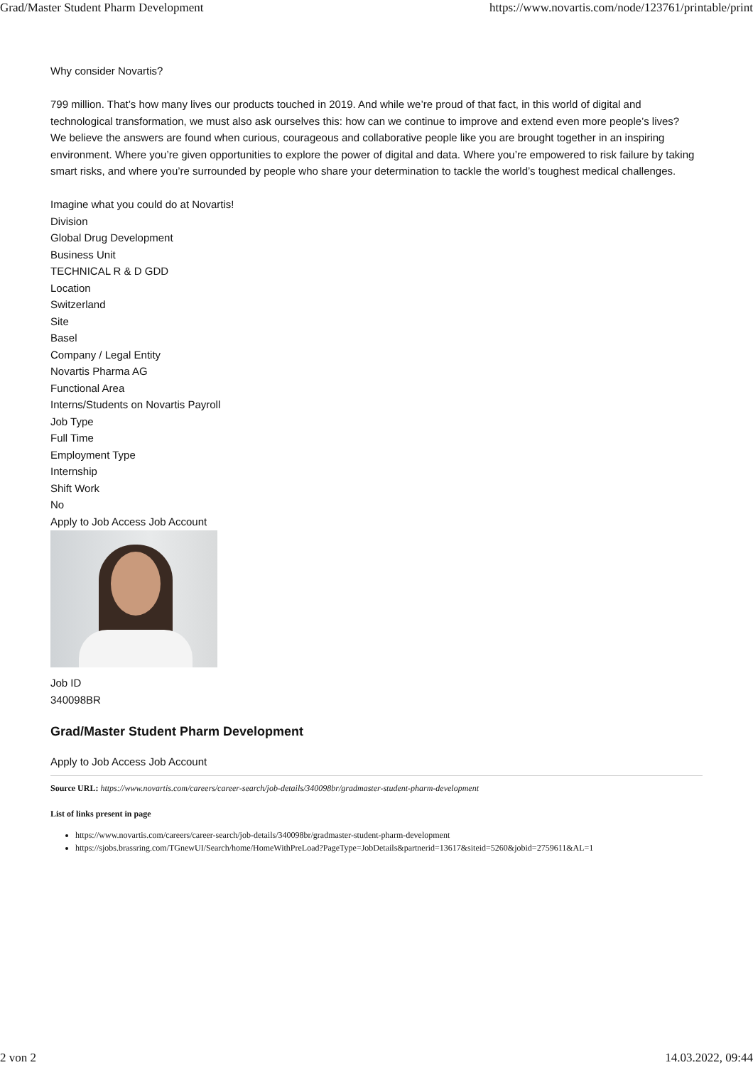Grad/Master Student Pharm Development https://www.novartis.com/node/123761/printable/print
Why consider Novartis?
799 million. That’s how many lives our products touched in 2019. And while we’re proud of that fact, in this world of digital and technological transformation, we must also ask ourselves this: how can we continue to improve and extend even more people’s lives?
We believe the answers are found when curious, courageous and collaborative people like you are brought together in an inspiring environment. Where you’re given opportunities to explore the power of digital and data. Where you’re empowered to risk failure by taking smart risks, and where you’re surrounded by people who share your determination to tackle the world’s toughest medical challenges.
Imagine what you could do at Novartis!
Division
Global Drug Development
Business Unit
TECHNICAL R & D GDD
Location
Switzerland
Site
Basel
Company / Legal Entity
Novartis Pharma AG
Functional Area
Interns/Students on Novartis Payroll
Job Type
Full Time
Employment Type
Internship
Shift Work
No
Apply to Job Access Job Account
Job ID
340098BR
Grad/Master Student Pharm Development
Apply to Job Access Job Account
Source URL: https://www.novartis.com/careers/career-search/job-details/340098br/gradmaster-student-pharm-development
List of links present in page
https://www.novartis.com/careers/career-search/job-details/340098br/gradmaster-student-pharm-development
https://sjobs.brassring.com/TGnewUI/Search/home/HomeWithPreLoad?PageType=JobDetails&partnerid=13617&siteid=5260&jobid=2759611&AL=1
2 von 2 14.03.2022, 09:44